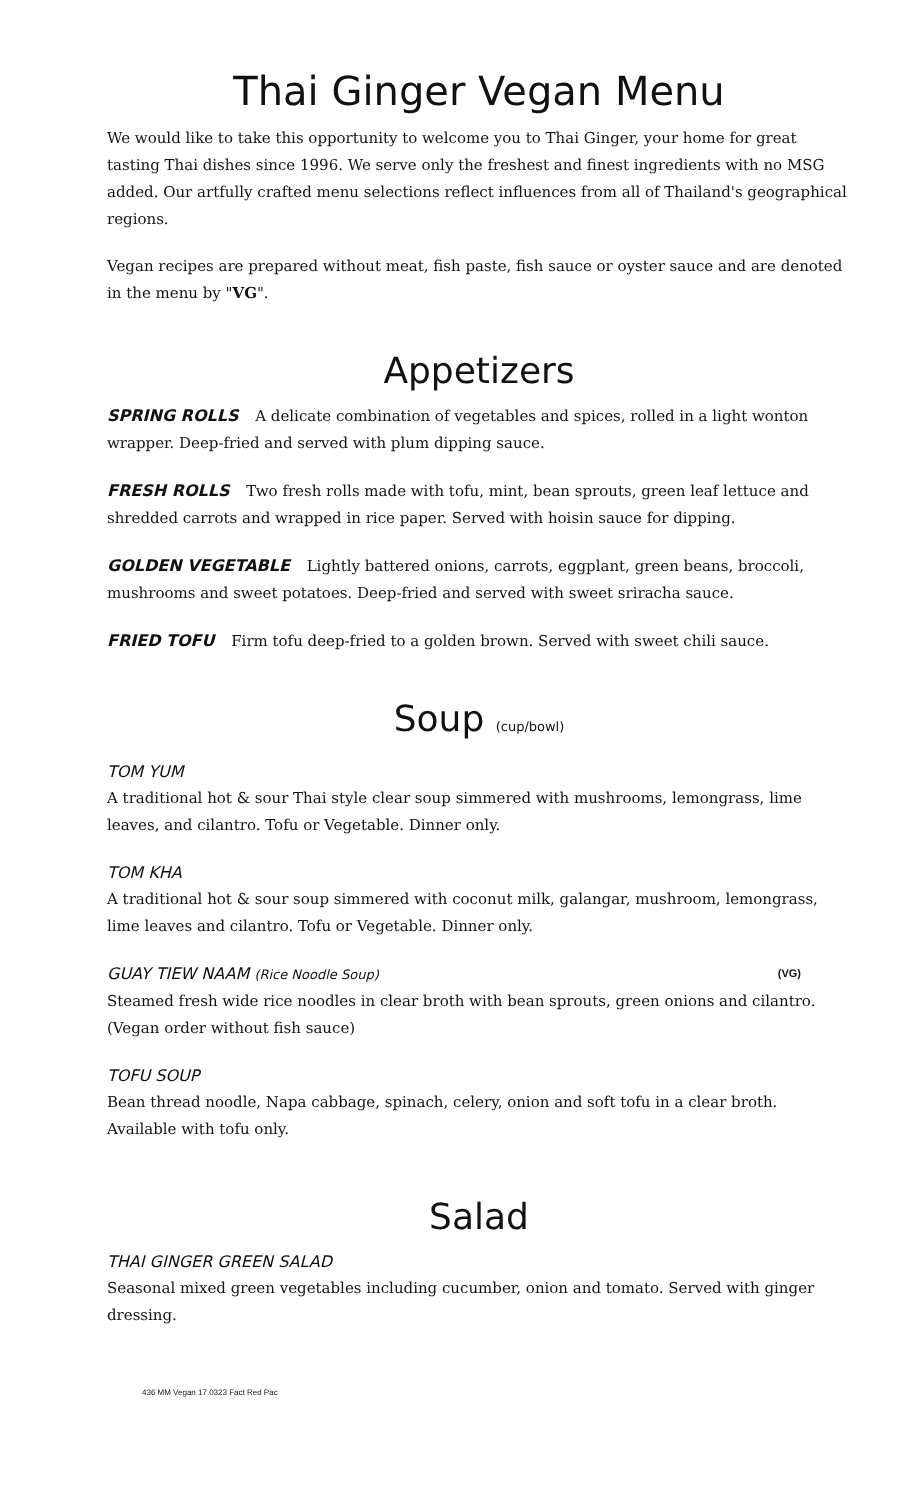Thai Ginger Vegan Menu
We would like to take this opportunity to welcome you to Thai Ginger, your home for great tasting Thai dishes since 1996. We serve only the freshest and finest ingredients with no MSG added. Our artfully crafted menu selections reflect influences from all of Thailand's geographical regions.
Vegan recipes are prepared without meat, fish paste, fish sauce or oyster sauce and are denoted in the menu by "VG".
Appetizers
SPRING ROLLS A delicate combination of vegetables and spices, rolled in a light wonton wrapper. Deep-fried and served with plum dipping sauce.
FRESH ROLLS Two fresh rolls made with tofu, mint, bean sprouts, green leaf lettuce and shredded carrots and wrapped in rice paper. Served with hoisin sauce for dipping.
GOLDEN VEGETABLE Lightly battered onions, carrots, eggplant, green beans, broccoli, mushrooms and sweet potatoes. Deep-fried and served with sweet sriracha sauce.
FRIED TOFU Firm tofu deep-fried to a golden brown. Served with sweet chili sauce.
Soup (cup/bowl)
TOM YUM
A traditional hot & sour Thai style clear soup simmered with mushrooms, lemongrass, lime leaves, and cilantro. Tofu or Vegetable. Dinner only.
TOM KHA
A traditional hot & sour soup simmered with coconut milk, galangar, mushroom, lemongrass, lime leaves and cilantro. Tofu or Vegetable. Dinner only.
GUAY TIEW NAAM (Rice Noodle Soup) (VG)
Steamed fresh wide rice noodles in clear broth with bean sprouts, green onions and cilantro. (Vegan order without fish sauce)
TOFU SOUP
Bean thread noodle, Napa cabbage, spinach, celery, onion and soft tofu in a clear broth. Available with tofu only.
Salad
THAI GINGER GREEN SALAD
Seasonal mixed green vegetables including cucumber, onion and tomato. Served with ginger dressing.
436 MM Vegan 17.0323 Fact Red Pac